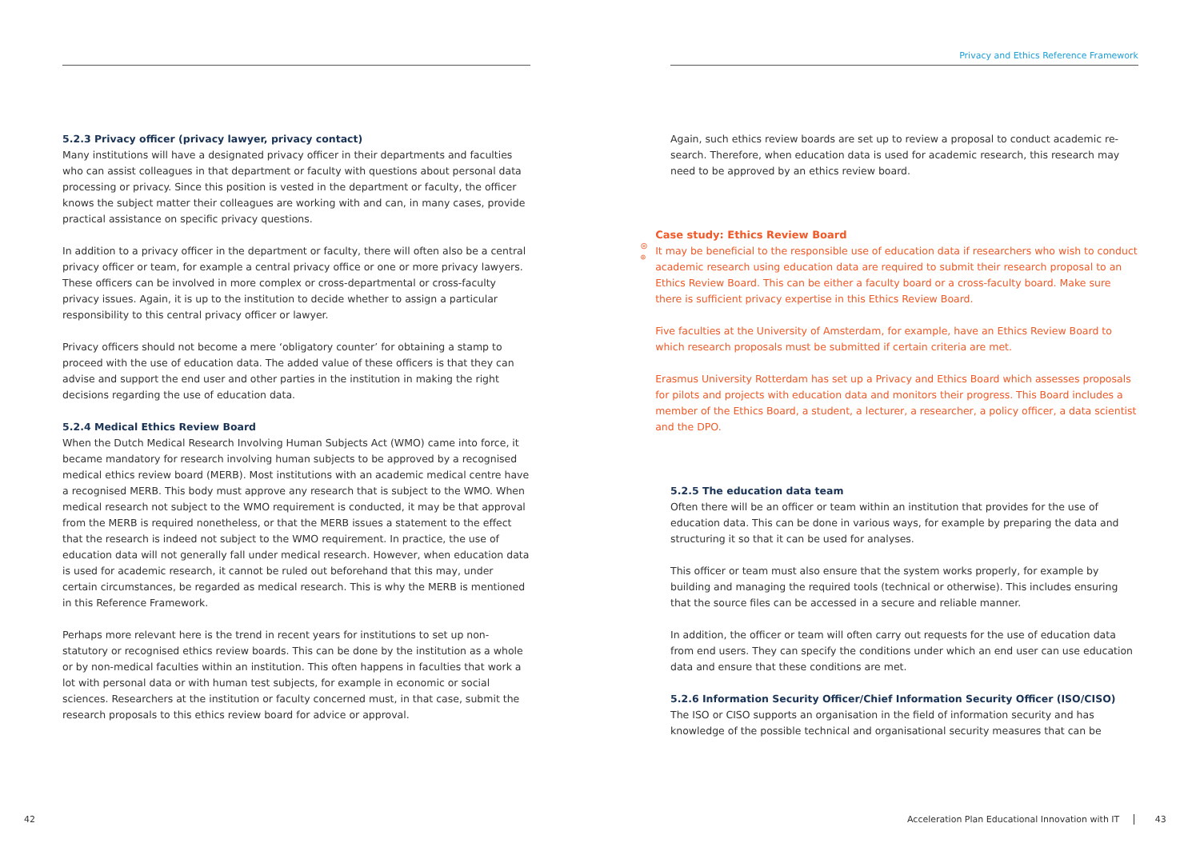Privacy and Ethics Reference Framework
5.2.3 Privacy officer (privacy lawyer, privacy contact)
Many institutions will have a designated privacy officer in their departments and faculties who can assist colleagues in that department or faculty with questions about personal data processing or privacy. Since this position is vested in the department or faculty, the officer knows the subject matter their colleagues are working with and can, in many cases, provide practical assistance on specific privacy questions.
In addition to a privacy officer in the department or faculty, there will often also be a central privacy officer or team, for example a central privacy office or one or more privacy lawyers. These officers can be involved in more complex or cross-departmental or cross-faculty privacy issues. Again, it is up to the institution to decide whether to assign a particular responsibility to this central privacy officer or lawyer.
Privacy officers should not become a mere ‘obligatory counter’ for obtaining a stamp to proceed with the use of education data. The added value of these officers is that they can advise and support the end user and other parties in the institution in making the right decisions regarding the use of education data.
5.2.4 Medical Ethics Review Board
When the Dutch Medical Research Involving Human Subjects Act (WMO) came into force, it became mandatory for research involving human subjects to be approved by a recog­nised medical ethics review board (MERB). Most institutions with an academic medical centre have a recognised MERB. This body must approve any research that is subject to the WMO. When medical research not subject to the WMO requirement is conducted, it may be that approval from the MERB is required nonetheless, or that the MERB issues a statement to the effect that the research is indeed not subject to the WMO requirement. In practice, the use of education data will not generally fall under medical research. How­ever, when education data is used for academic research, it cannot be ruled out beforehand that this may, under certain circumstances, be regarded as medical research. This is why the MERB is mentioned in this Reference Framework.
Perhaps more relevant here is the trend in recent years for institutions to set up non-statutory or recognised ethics review boards. This can be done by the institution as a whole or by non-medical faculties within an institution. This often happens in faculties that work a lot with personal data or with human test subjects, for example in economic or social sciences. Researchers at the institution or faculty concerned must, in that case, submit the research proposals to this ethics review board for advice or approval.
Again, such ethics review boards are set up to review a proposal to conduct academic re­search. Therefore, when education data is used for academic research, this research may need to be approved by an ethics review board.
Case study: Ethics Review Board
It may be beneficial to the responsible use of education data if researchers who wish to conduct academic research using education data are required to submit their research proposal to an Ethics Review Board. This can be either a faculty board or a cross-faculty board. Make sure there is sufficient privacy expertise in this Ethics Review Board.
Five faculties at the University of Amsterdam, for example, have an Ethics Review Board to which research proposals must be submitted if certain criteria are met.
Erasmus University Rotterdam has set up a Privacy and Ethics Board which assesses proposals for pilots and projects with education data and monitors their progress. This Board includes a member of the Ethics Board, a student, a lecturer, a researcher, a policy officer, a data scientist and the DPO.
5.2.5 The education data team
Often there will be an officer or team within an institution that provides for the use of education data. This can be done in various ways, for example by preparing the data and structuring it so that it can be used for analyses.
This officer or team must also ensure that the system works properly, for example by building and managing the required tools (technical or otherwise). This includes ensuring that the source files can be accessed in a secure and reliable manner.
In addition, the officer or team will often carry out requests for the use of education data from end users. They can specify the conditions under which an end user can use education data and ensure that these conditions are met.
5.2.6 Information Security Officer/Chief Information Security Officer (ISO/CISO)
The ISO or CISO supports an organisation in the field of information security and has knowledge of the possible technical and organisational security measures that can be
42
Acceleration Plan Educational Innovation with IT 43